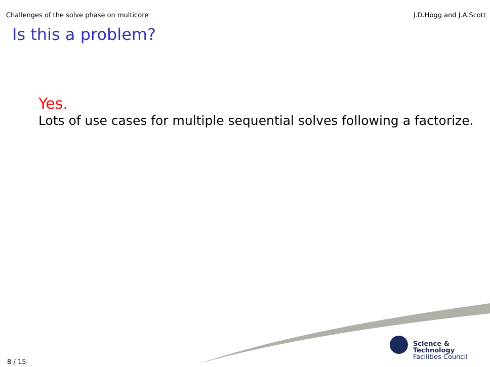Challenges of the solve phase on multicore J.D.Hogg and J.A.Scott
Is this a problem?
Yes.
Lots of use cases for multiple sequential solves following a factorize.
Science & Technology
Facilities Council
8 / 15